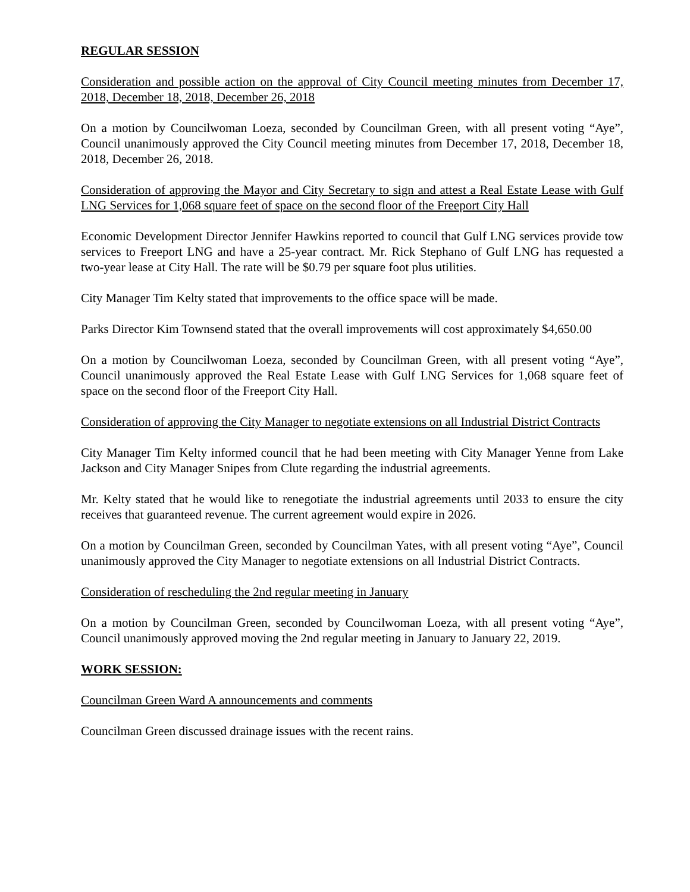REGULAR SESSION
Consideration and possible action on the approval of City Council meeting minutes from December 17, 2018, December 18, 2018, December 26, 2018
On a motion by Councilwoman Loeza, seconded by Councilman Green, with all present voting “Aye”, Council unanimously approved the City Council meeting minutes from December 17, 2018, December 18, 2018, December 26, 2018.
Consideration of approving the Mayor and City Secretary to sign and attest a Real Estate Lease with Gulf LNG Services for 1,068 square feet of space on the second floor of the Freeport City Hall
Economic Development Director Jennifer Hawkins reported to council that Gulf LNG services provide tow services to Freeport LNG and have a 25-year contract. Mr. Rick Stephano of Gulf LNG has requested a two-year lease at City Hall. The rate will be $0.79 per square foot plus utilities.
City Manager Tim Kelty stated that improvements to the office space will be made.
Parks Director Kim Townsend stated that the overall improvements will cost approximately $4,650.00
On a motion by Councilwoman Loeza, seconded by Councilman Green, with all present voting “Aye”, Council unanimously approved the Real Estate Lease with Gulf LNG Services for 1,068 square feet of space on the second floor of the Freeport City Hall.
Consideration of approving the City Manager to negotiate extensions on all Industrial District Contracts
City Manager Tim Kelty informed council that he had been meeting with City Manager Yenne from Lake Jackson and City Manager Snipes from Clute regarding the industrial agreements.
Mr. Kelty stated that he would like to renegotiate the industrial agreements until 2033 to ensure the city receives that guaranteed revenue. The current agreement would expire in 2026.
On a motion by Councilman Green, seconded by Councilman Yates, with all present voting “Aye”, Council unanimously approved the City Manager to negotiate extensions on all Industrial District Contracts.
Consideration of rescheduling the 2nd regular meeting in January
On a motion by Councilman Green, seconded by Councilwoman Loeza, with all present voting “Aye”, Council unanimously approved moving the 2nd regular meeting in January to January 22, 2019.
WORK SESSION:
Councilman Green Ward A announcements and comments
Councilman Green discussed drainage issues with the recent rains.